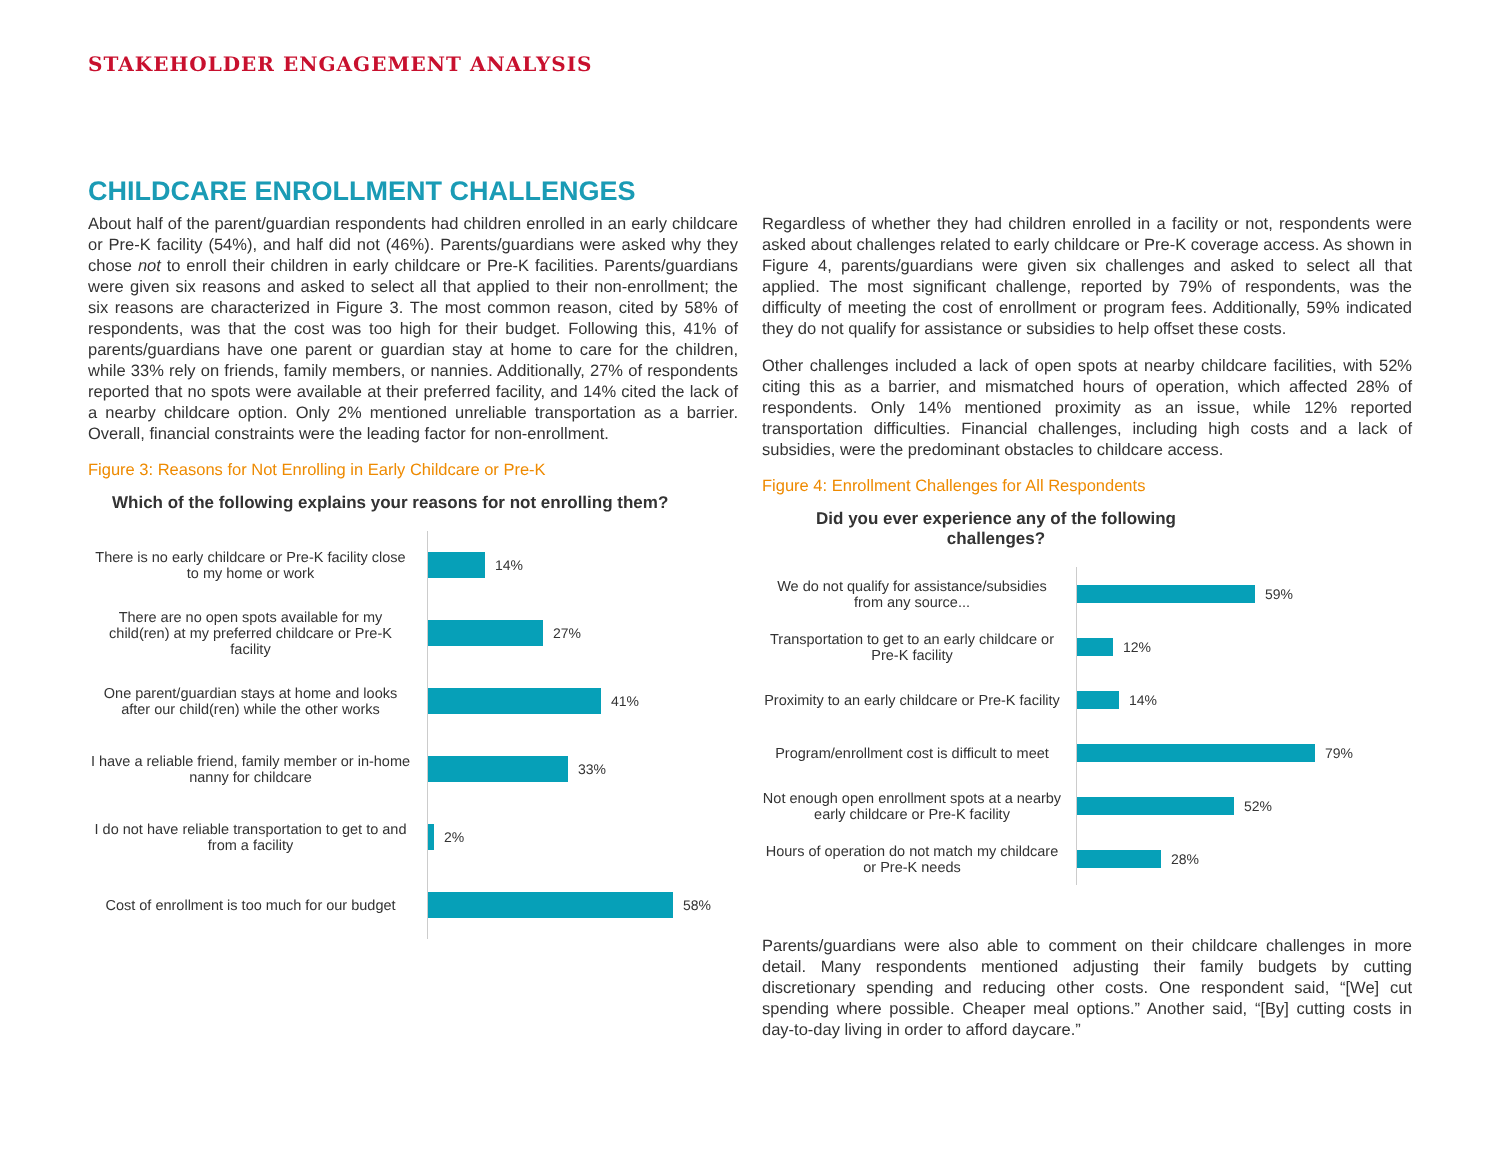STAKEHOLDER ENGAGEMENT ANALYSIS
CHILDCARE ENROLLMENT CHALLENGES
About half of the parent/guardian respondents had children enrolled in an early childcare or Pre-K facility (54%), and half did not (46%). Parents/guardians were asked why they chose not to enroll their children in early childcare or Pre-K facilities. Parents/guardians were given six reasons and asked to select all that applied to their non-enrollment; the six reasons are characterized in Figure 3. The most common reason, cited by 58% of respondents, was that the cost was too high for their budget. Following this, 41% of parents/guardians have one parent or guardian stay at home to care for the children, while 33% rely on friends, family members, or nannies. Additionally, 27% of respondents reported that no spots were available at their preferred facility, and 14% cited the lack of a nearby childcare option. Only 2% mentioned unreliable transportation as a barrier. Overall, financial constraints were the leading factor for non-enrollment.
Figure 3: Reasons for Not Enrolling in Early Childcare or Pre-K
Which of the following explains your reasons for not enrolling them?
There is no early childcare or Pre-K facility close to my home or work
14%
There are no open spots available for my child(ren) at my preferred childcare or Pre-K facility
27%
One parent/guardian stays at home and looks after our child(ren) while the other works
41%
I have a reliable friend, family member or in-home nanny for childcare
33%
I do not have reliable transportation to get to and from a facility
2%
Cost of enrollment is too much for our budget
58%
Regardless of whether they had children enrolled in a facility or not, respondents were asked about challenges related to early childcare or Pre-K coverage access. As shown in Figure 4, parents/guardians were given six challenges and asked to select all that applied. The most significant challenge, reported by 79% of respondents, was the difficulty of meeting the cost of enrollment or program fees. Additionally, 59% indicated they do not qualify for assistance or subsidies to help offset these costs.
Other challenges included a lack of open spots at nearby childcare facilities, with 52% citing this as a barrier, and mismatched hours of operation, which affected 28% of respondents. Only 14% mentioned proximity as an issue, while 12% reported transportation difficulties. Financial challenges, including high costs and a lack of subsidies, were the predominant obstacles to childcare access.
Figure 4: Enrollment Challenges for All Respondents
Did you ever experience any of the following challenges?
We do not qualify for assistance/subsidies from any source...
59%
Transportation to get to an early childcare or Pre-K facility
12%
Proximity to an early childcare or Pre-K facility
14%
Program/enrollment cost is difficult to meet
79%
Not enough open enrollment spots at a nearby early childcare or Pre-K facility
52%
Hours of operation do not match my childcare or Pre-K needs
28%
Parents/guardians were also able to comment on their childcare challenges in more detail. Many respondents mentioned adjusting their family budgets by cutting discretionary spending and reducing other costs. One respondent said, “[We] cut spending where possible. Cheaper meal options.” Another said, “[By] cutting costs in day-to-day living in order to afford daycare.”